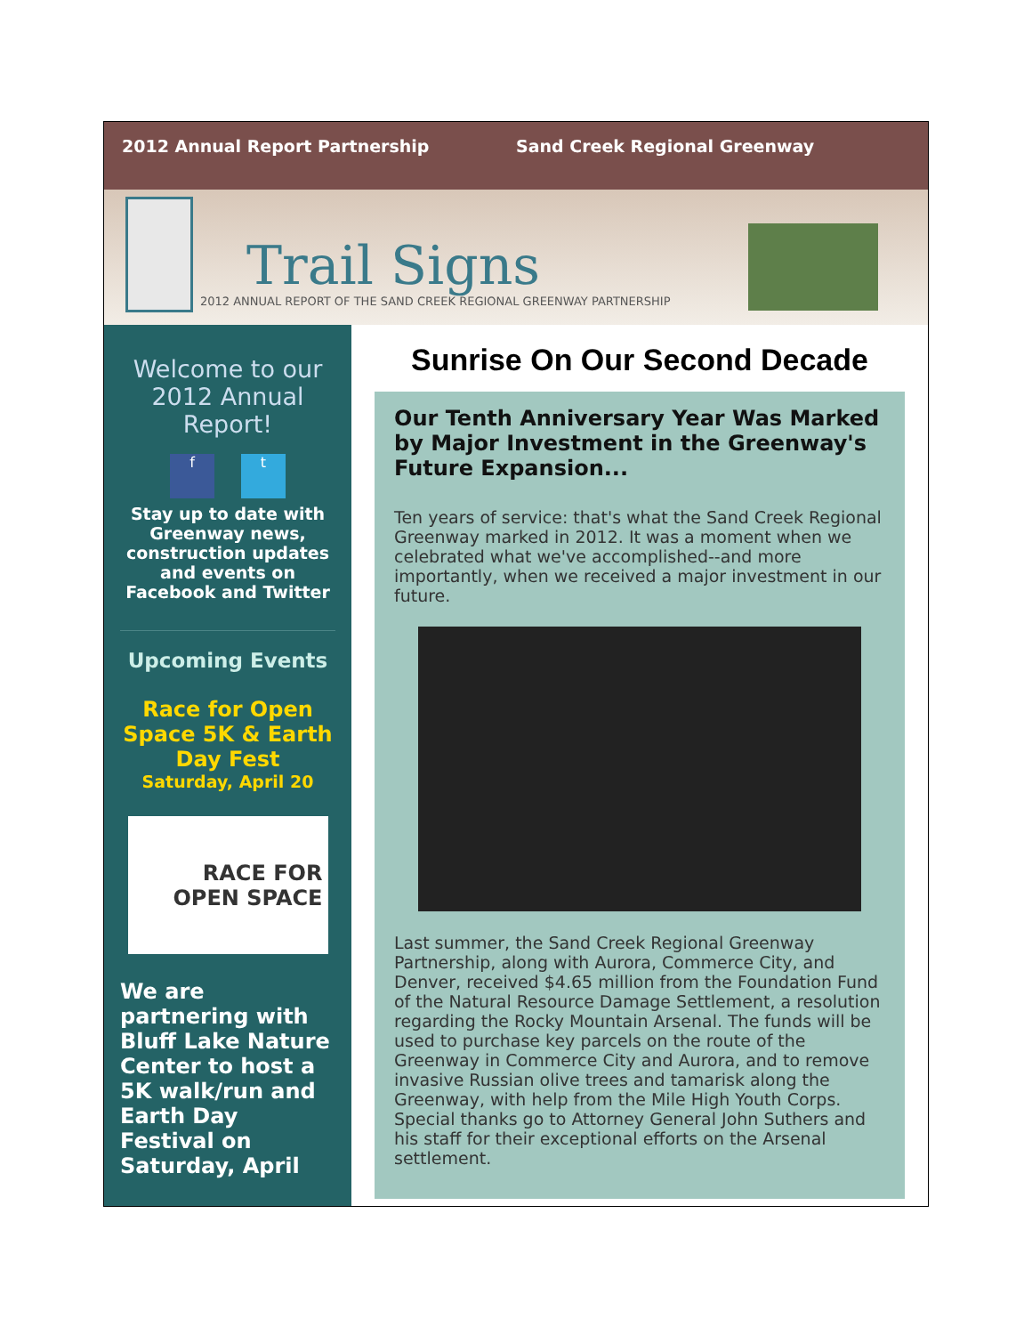2012 Annual Report Partnership Sand Creek Regional Greenway
Trail Signs
2012 ANNUAL REPORT OF THE SAND CREEK REGIONAL GREENWAY PARTNERSHIP
Welcome to our 2012 Annual Report!
f t
Stay up to date with Greenway news, construction updates and events on Facebook and Twitter
Upcoming Events
Race for Open Space 5K & Earth Day Fest
Saturday, April 20
RACE FOR OPEN SPACE
We are partnering with Bluff Lake Nature Center to host a 5K walk/run and Earth Day Festival on Saturday, April
Sunrise On Our Second Decade
Our Tenth Anniversary Year Was Marked by Major Investment in the Greenway's Future Expansion...
Ten years of service: that's what the Sand Creek Regional Greenway marked in 2012. It was a moment when we celebrated what we've accomplished--and more importantly, when we received a major investment in our future.
Last summer, the Sand Creek Regional Greenway Partnership, along with Aurora, Commerce City, and Denver, received $4.65 million from the Foundation Fund of the Natural Resource Damage Settlement, a resolution regarding the Rocky Mountain Arsenal. The funds will be used to purchase key parcels on the route of the Greenway in Commerce City and Aurora, and to remove invasive Russian olive trees and tamarisk along the Greenway, with help from the Mile High Youth Corps. Special thanks go to Attorney General John Suthers and his staff for their exceptional efforts on the Arsenal settlement.